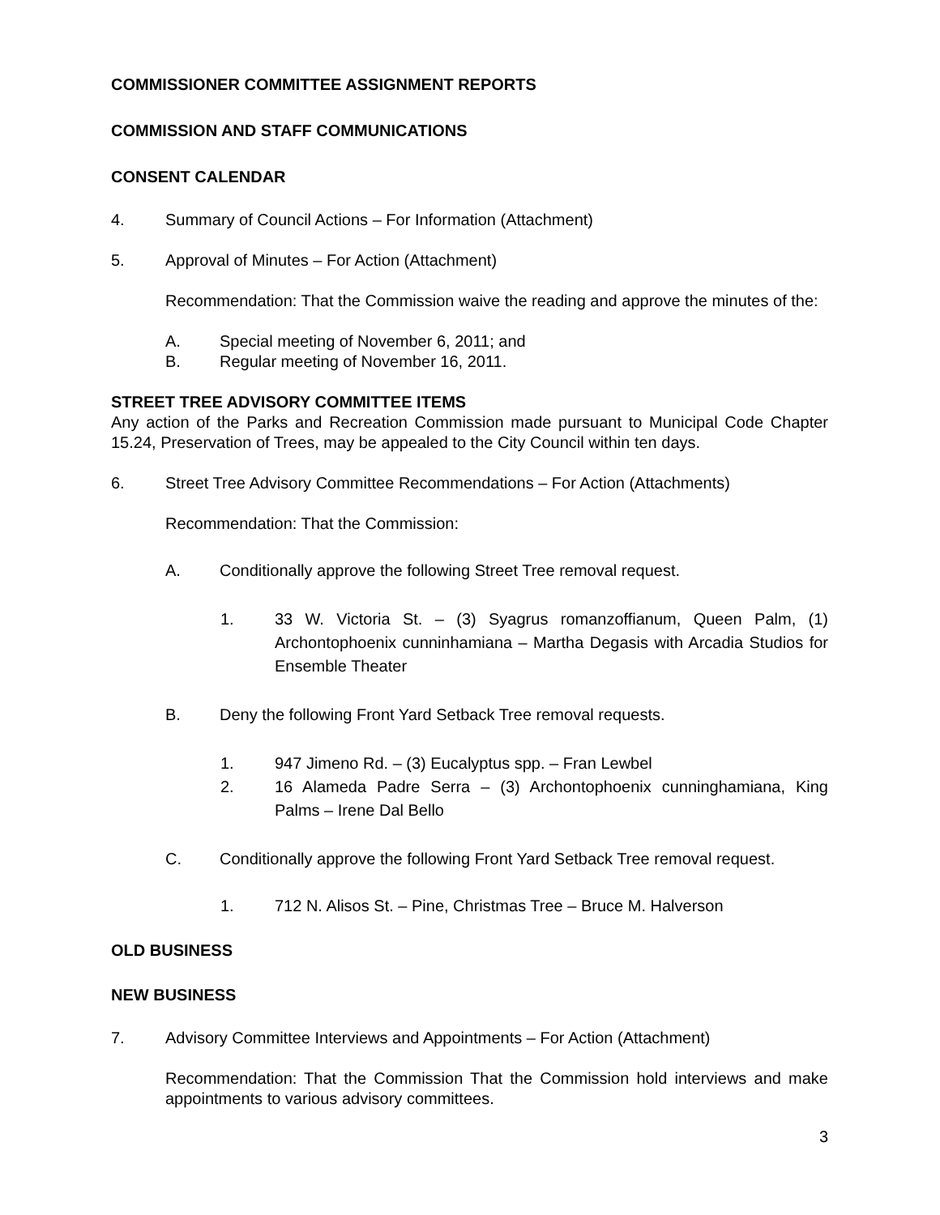COMMISSIONER COMMITTEE ASSIGNMENT REPORTS
COMMISSION AND STAFF COMMUNICATIONS
CONSENT CALENDAR
4. Summary of Council Actions – For Information (Attachment)
5. Approval of Minutes – For Action (Attachment)
Recommendation: That the Commission waive the reading and approve the minutes of the:
A. Special meeting of November 6, 2011; and
B. Regular meeting of November 16, 2011.
STREET TREE ADVISORY COMMITTEE ITEMS
Any action of the Parks and Recreation Commission made pursuant to Municipal Code Chapter 15.24, Preservation of Trees, may be appealed to the City Council within ten days.
6. Street Tree Advisory Committee Recommendations – For Action (Attachments)
Recommendation: That the Commission:
A. Conditionally approve the following Street Tree removal request.
1. 33 W. Victoria St. – (3) Syagrus romanzoffianum, Queen Palm, (1) Archontophoenix cunninhamiana – Martha Degasis with Arcadia Studios for Ensemble Theater
B. Deny the following Front Yard Setback Tree removal requests.
1. 947 Jimeno Rd. – (3) Eucalyptus spp. – Fran Lewbel
2. 16 Alameda Padre Serra – (3) Archontophoenix cunninghamiana, King Palms – Irene Dal Bello
C. Conditionally approve the following Front Yard Setback Tree removal request.
1. 712 N. Alisos St. – Pine, Christmas Tree – Bruce M. Halverson
OLD BUSINESS
NEW BUSINESS
7. Advisory Committee Interviews and Appointments – For Action (Attachment)
Recommendation: That the Commission That the Commission hold interviews and make appointments to various advisory committees.
3